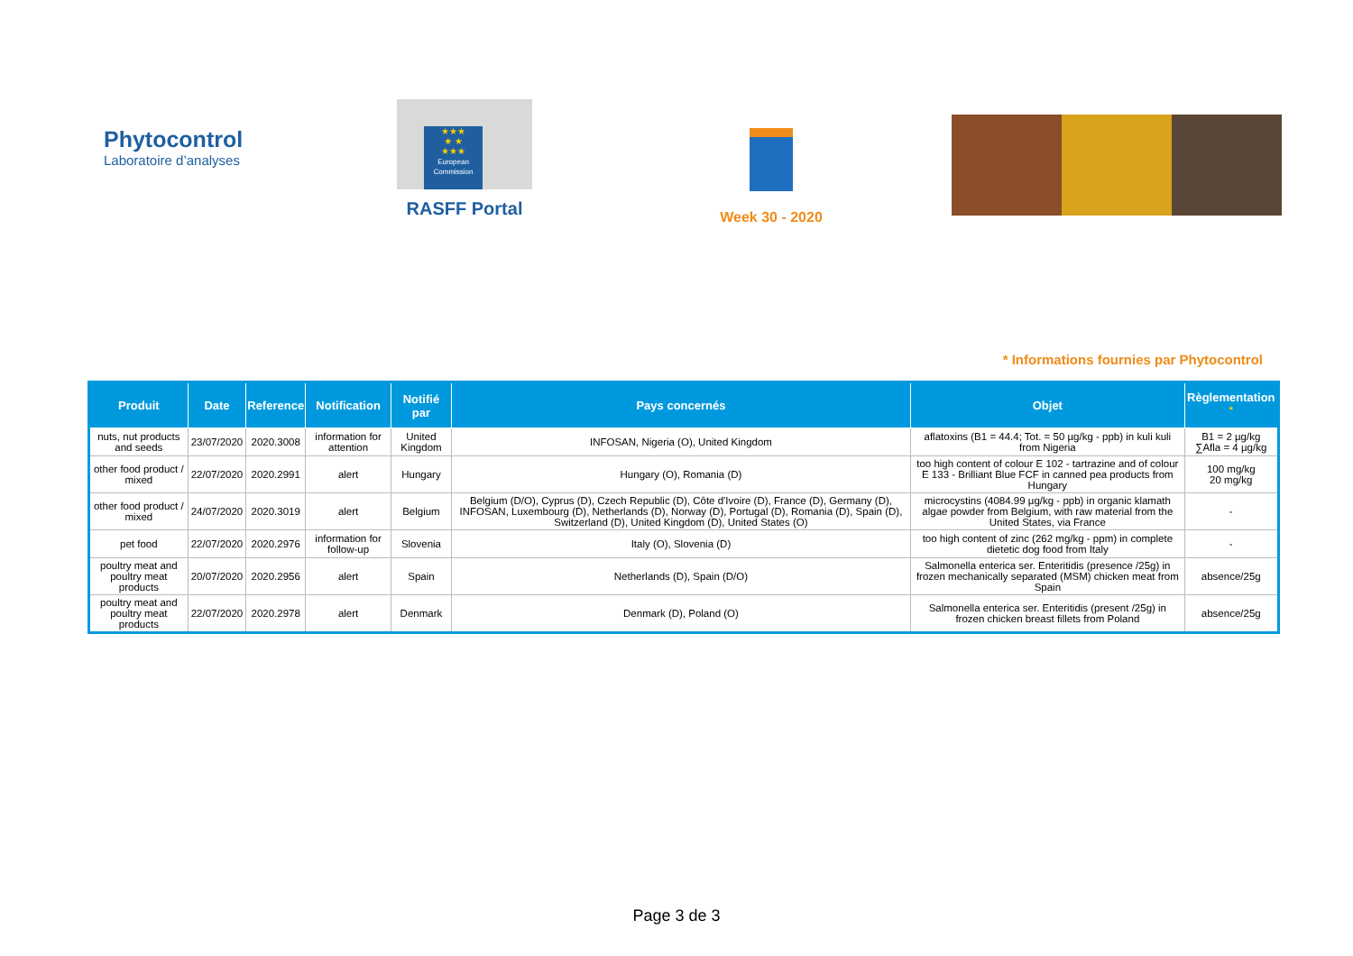Phytocontrol
Laboratoire d’analyses
★★★
★ ★
★★★
European Commission
RASFF Portal
Week 30 - 2020
* Informations fournies par Phytocontrol
| Produit | Date | Reference | Notification | Notifié par | Pays concernés | Objet | Règlementation <sup>*</sup> |
| --- | --- | --- | --- | --- | --- | --- | --- |
| nuts, nut products and seeds | 23/07/2020 | 2020.3008 | information for attention | United Kingdom | INFOSAN, Nigeria (O), United Kingdom | aflatoxins (B1 = 44.4; Tot. = 50 µg/kg - ppb) in kuli kuli from Nigeria | B1 = 2 µg/kg ∑Afla = 4 µg/kg |
| other food product / mixed | 22/07/2020 | 2020.2991 | alert | Hungary | Hungary (O), Romania (D) | too high content of colour E 102 - tartrazine and of colour E 133 - Brilliant Blue FCF in canned pea products from Hungary | 100 mg/kg 20 mg/kg |
| other food product / mixed | 24/07/2020 | 2020.3019 | alert | Belgium | Belgium (D/O), Cyprus (D), Czech Republic (D), Côte d'Ivoire (D), France (D), Germany (D), INFOSAN, Luxembourg (D), Netherlands (D), Norway (D), Portugal (D), Romania (D), Spain (D), Switzerland (D), United Kingdom (D), United States (O) | microcystins (4084.99 µg/kg - ppb) in organic klamath algae powder from Belgium, with raw material from the United States, via France | - |
| pet food | 22/07/2020 | 2020.2976 | information for follow-up | Slovenia | Italy (O), Slovenia (D) | too high content of zinc (262 mg/kg - ppm) in complete dietetic dog food from Italy | - |
| poultry meat and poultry meat products | 20/07/2020 | 2020.2956 | alert | Spain | Netherlands (D), Spain (D/O) | Salmonella enterica ser. Enteritidis (presence /25g) in frozen mechanically separated (MSM) chicken meat from Spain | absence/25g |
| poultry meat and poultry meat products | 22/07/2020 | 2020.2978 | alert | Denmark | Denmark (D), Poland (O) | Salmonella enterica ser. Enteritidis (present /25g) in frozen chicken breast fillets from Poland | absence/25g |
Page 3 de 3